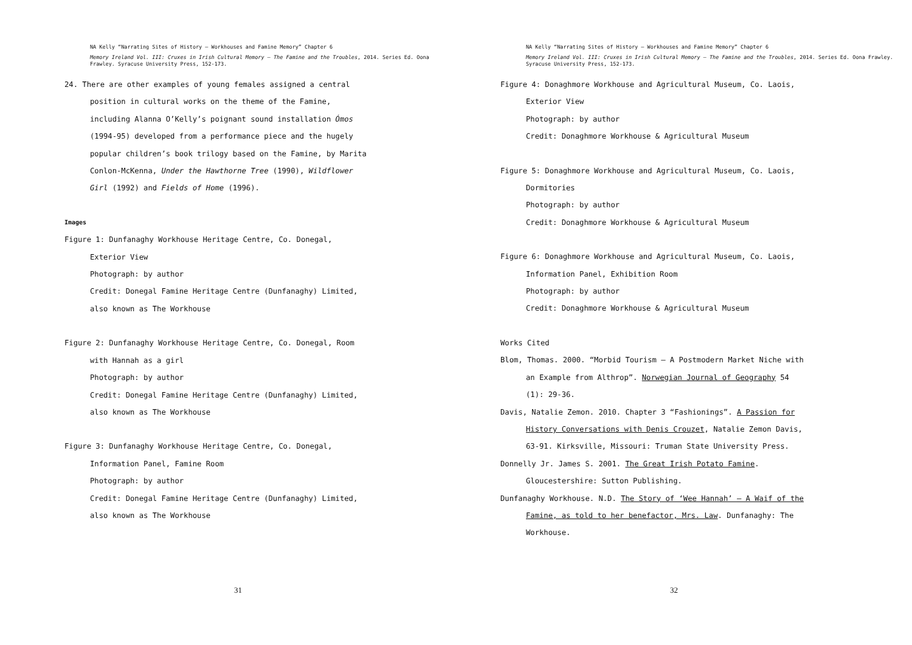NA Kelly “Narrating Sites of History – Workhouses and Famine Memory” Chapter 6
Memory Ireland Vol. III: Cruxes in Irish Cultural Memory – The Famine and the Troubles, 2014. Series Ed. Oona Frawley. Syracuse University Press, 152-173.
24. There are other examples of young females assigned a central
position in cultural works on the theme of the Famine,
including Alanna O’Kelly’s poignant sound installation Ómos
(1994-95) developed from a performance piece and the hugely
popular children’s book trilogy based on the Famine, by Marita
Conlon-McKenna, Under the Hawthorne Tree (1990), Wildflower
Girl (1992) and Fields of Home (1996).
Images
Figure 1: Dunfanaghy Workhouse Heritage Centre, Co. Donegal,
Exterior View
Photograph: by author
Credit: Donegal Famine Heritage Centre (Dunfanaghy) Limited,
also known as The Workhouse
Figure 2: Dunfanaghy Workhouse Heritage Centre, Co. Donegal, Room
with Hannah as a girl
Photograph: by author
Credit: Donegal Famine Heritage Centre (Dunfanaghy) Limited,
also known as The Workhouse
Figure 3: Dunfanaghy Workhouse Heritage Centre, Co. Donegal,
Information Panel, Famine Room
Photograph: by author
Credit: Donegal Famine Heritage Centre (Dunfanaghy) Limited,
also known as The Workhouse
31
NA Kelly “Narrating Sites of History – Workhouses and Famine Memory” Chapter 6
Memory Ireland Vol. III: Cruxes in Irish Cultural Memory – The Famine and the Troubles, 2014. Series Ed. Oona Frawley. Syracuse University Press, 152-173.
Figure 4: Donaghmore Workhouse and Agricultural Museum, Co. Laois,
Exterior View
Photograph: by author
Credit: Donaghmore Workhouse & Agricultural Museum
Figure 5: Donaghmore Workhouse and Agricultural Museum, Co. Laois,
Dormitories
Photograph: by author
Credit: Donaghmore Workhouse & Agricultural Museum
Figure 6: Donaghmore Workhouse and Agricultural Museum, Co. Laois,
Information Panel, Exhibition Room
Photograph: by author
Credit: Donaghmore Workhouse & Agricultural Museum
Works Cited
Blom, Thomas. 2000. “Morbid Tourism – A Postmodern Market Niche with
an Example from Althrop”. Norwegian Journal of Geography 54
(1): 29-36.
Davis, Natalie Zemon. 2010. Chapter 3 “Fashionings”. A Passion for
History Conversations with Denis Crouzet, Natalie Zemon Davis,
63-91. Kirksville, Missouri: Truman State University Press.
Donnelly Jr. James S. 2001. The Great Irish Potato Famine.
Gloucestershire: Sutton Publishing.
Dunfanaghy Workhouse. N.D. The Story of ‘Wee Hannah’ – A Waif of the
Famine, as told to her benefactor, Mrs. Law. Dunfanaghy: The
Workhouse.
32